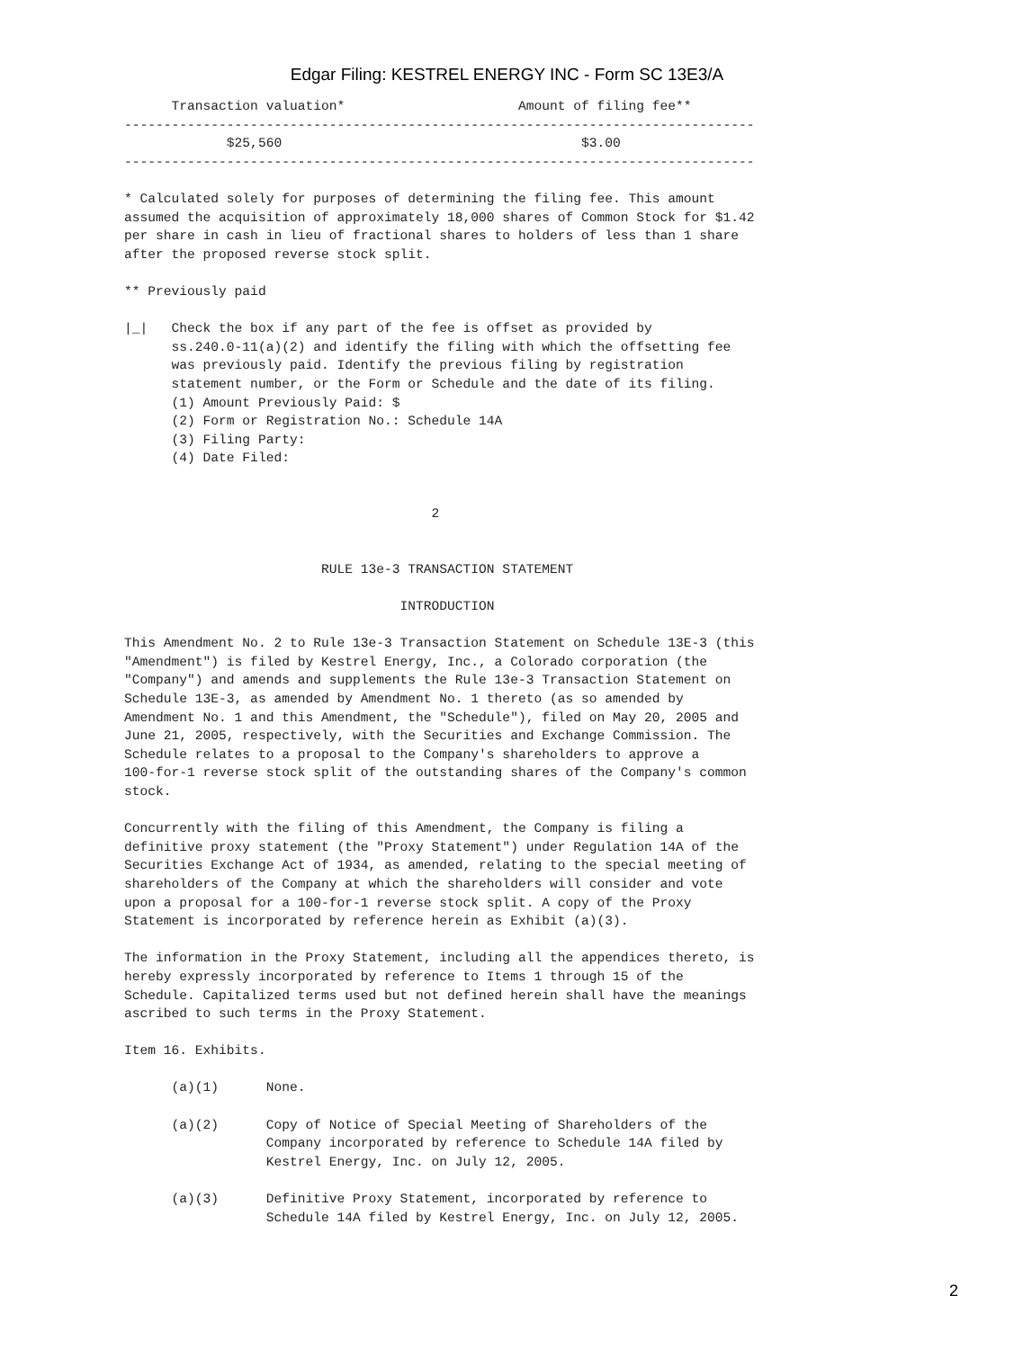Edgar Filing: KESTREL ENERGY INC - Form SC 13E3/A
      Transaction valuation*                      Amount of filing fee**
--------------------------------------------------------------------------------
             $25,560                                      $3.00
--------------------------------------------------------------------------------

* Calculated solely for purposes of determining the filing fee. This amount
assumed the acquisition of approximately 18,000 shares of Common Stock for $1.42
per share in cash in lieu of fractional shares to holders of less than 1 share
after the proposed reverse stock split.

** Previously paid

|_|   Check the box if any part of the fee is offset as provided by
      ss.240.0-11(a)(2) and identify the filing with which the offsetting fee
      was previously paid. Identify the previous filing by registration
      statement number, or the Form or Schedule and the date of its filing.
      (1) Amount Previously Paid: $
      (2) Form or Registration No.: Schedule 14A
      (3) Filing Party:
      (4) Date Filed:


                                       2


                         RULE 13e-3 TRANSACTION STATEMENT

                                   INTRODUCTION

This Amendment No. 2 to Rule 13e-3 Transaction Statement on Schedule 13E-3 (this
"Amendment") is filed by Kestrel Energy, Inc., a Colorado corporation (the
"Company") and amends and supplements the Rule 13e-3 Transaction Statement on
Schedule 13E-3, as amended by Amendment No. 1 thereto (as so amended by
Amendment No. 1 and this Amendment, the "Schedule"), filed on May 20, 2005 and
June 21, 2005, respectively, with the Securities and Exchange Commission. The
Schedule relates to a proposal to the Company's shareholders to approve a
100-for-1 reverse stock split of the outstanding shares of the Company's common
stock.

Concurrently with the filing of this Amendment, the Company is filing a
definitive proxy statement (the "Proxy Statement") under Regulation 14A of the
Securities Exchange Act of 1934, as amended, relating to the special meeting of
shareholders of the Company at which the shareholders will consider and vote
upon a proposal for a 100-for-1 reverse stock split. A copy of the Proxy
Statement is incorporated by reference herein as Exhibit (a)(3).

The information in the Proxy Statement, including all the appendices thereto, is
hereby expressly incorporated by reference to Items 1 through 15 of the
Schedule. Capitalized terms used but not defined herein shall have the meanings
ascribed to such terms in the Proxy Statement.

Item 16. Exhibits.

      (a)(1)      None.

      (a)(2)      Copy of Notice of Special Meeting of Shareholders of the
                  Company incorporated by reference to Schedule 14A filed by
                  Kestrel Energy, Inc. on July 12, 2005.

      (a)(3)      Definitive Proxy Statement, incorporated by reference to
                  Schedule 14A filed by Kestrel Energy, Inc. on July 12, 2005.
2